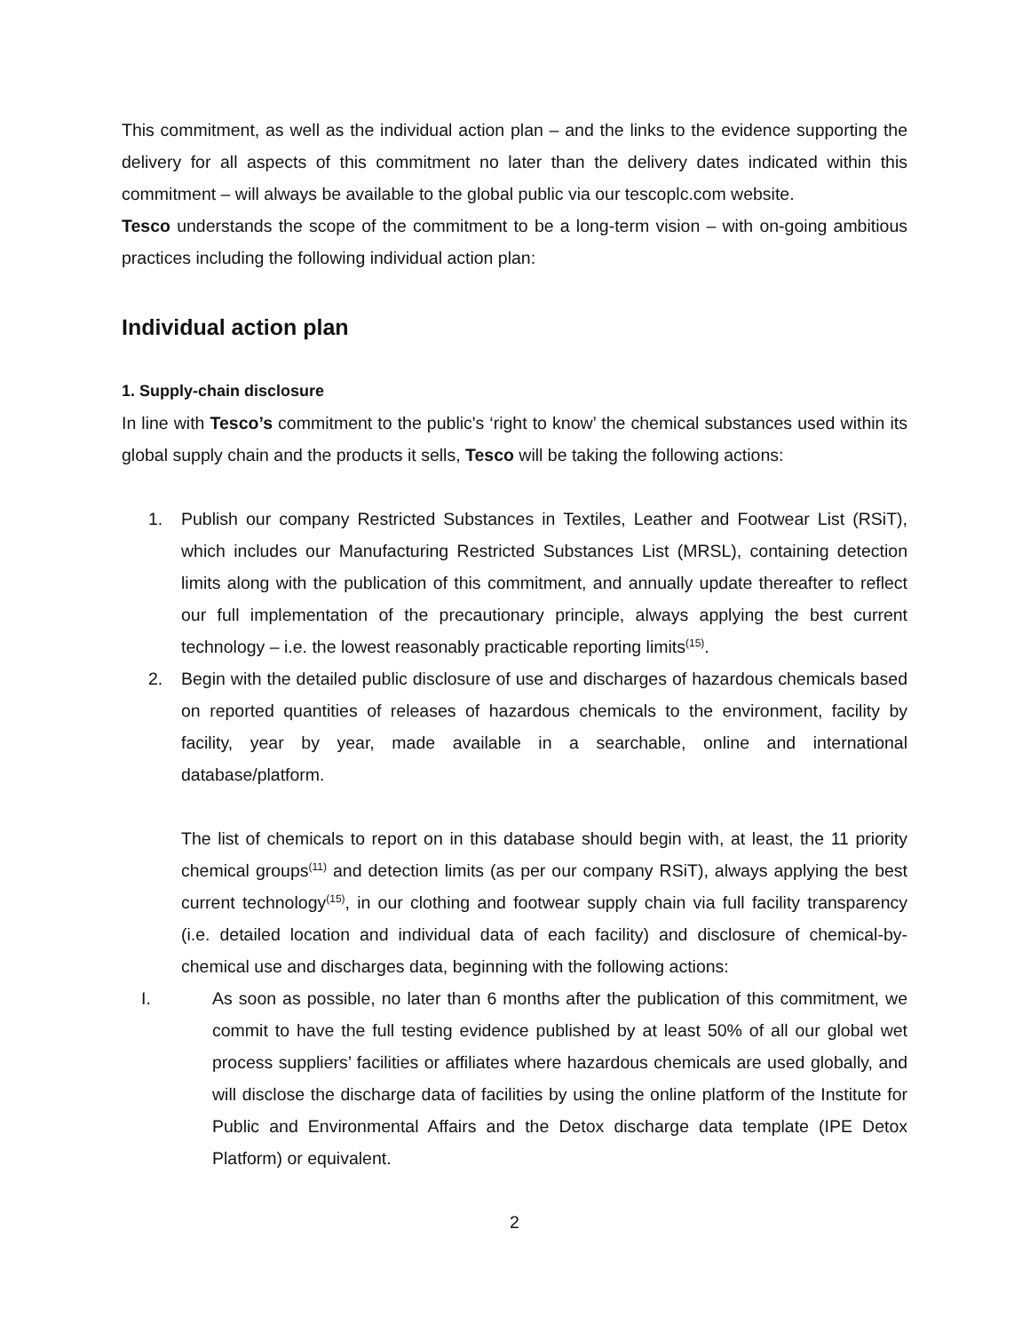This commitment, as well as the individual action plan – and the links to the evidence supporting the delivery for all aspects of this commitment no later than the delivery dates indicated within this commitment – will always be available to the global public via our tescoplc.com website.
Tesco understands the scope of the commitment to be a long-term vision – with on-going ambitious practices including the following individual action plan:
Individual action plan
1. Supply-chain disclosure
In line with Tesco’s commitment to the public's ‘right to know’ the chemical substances used within its global supply chain and the products it sells, Tesco will be taking the following actions:
1. Publish our company Restricted Substances in Textiles, Leather and Footwear List (RSiT), which includes our Manufacturing Restricted Substances List (MRSL), containing detection limits along with the publication of this commitment, and annually update thereafter to reflect our full implementation of the precautionary principle, always applying the best current technology – i.e. the lowest reasonably practicable reporting limits<sup>(15)</sup>.
2. Begin with the detailed public disclosure of use and discharges of hazardous chemicals based on reported quantities of releases of hazardous chemicals to the environment, facility by facility, year by year, made available in a searchable, online and international database/platform.
The list of chemicals to report on in this database should begin with, at least, the 11 priority chemical groups<sup>(11)</sup> and detection limits (as per our company RSiT), always applying the best current technology<sup>(15)</sup>, in our clothing and footwear supply chain via full facility transparency (i.e. detailed location and individual data of each facility) and disclosure of chemical-by-chemical use and discharges data, beginning with the following actions:
I. As soon as possible, no later than 6 months after the publication of this commitment, we commit to have the full testing evidence published by at least 50% of all our global wet process suppliers’ facilities or affiliates where hazardous chemicals are used globally, and will disclose the discharge data of facilities by using the online platform of the Institute for Public and Environmental Affairs and the Detox discharge data template (IPE Detox Platform) or equivalent.
2